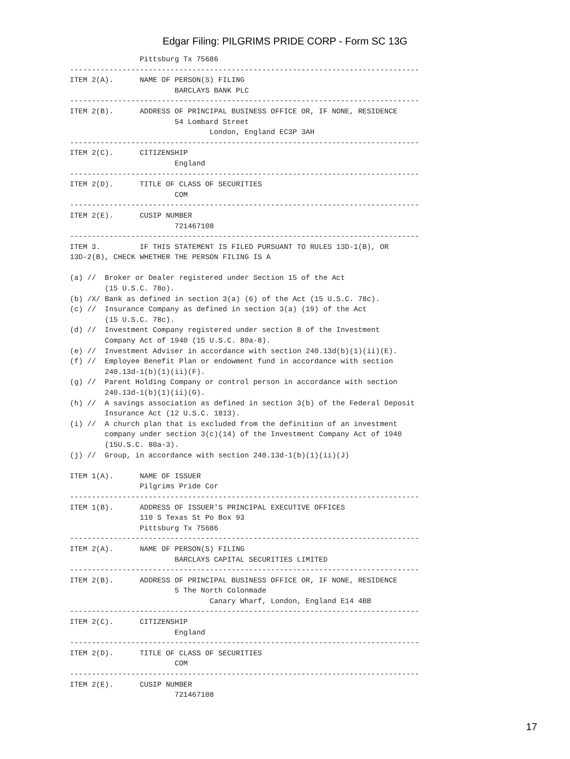Edgar Filing: PILGRIMS PRIDE CORP - Form SC 13G
                Pittsburg Tx 75686
--------------------------------------------------------------------------------
ITEM 2(A).      NAME OF PERSON(S) FILING
                        BARCLAYS BANK PLC
--------------------------------------------------------------------------------
ITEM 2(B).      ADDRESS OF PRINCIPAL BUSINESS OFFICE OR, IF NONE, RESIDENCE
                        54 Lombard Street
                                London, England EC3P 3AH
--------------------------------------------------------------------------------
ITEM 2(C).      CITIZENSHIP
                        England
--------------------------------------------------------------------------------
ITEM 2(D).      TITLE OF CLASS OF SECURITIES
                        COM
--------------------------------------------------------------------------------
ITEM 2(E).      CUSIP NUMBER
                        721467108
--------------------------------------------------------------------------------
ITEM 3.         IF THIS STATEMENT IS FILED PURSUANT TO RULES 13D-1(B), OR
13D-2(B), CHECK WHETHER THE PERSON FILING IS A

(a) //  Broker or Dealer registered under Section 15 of the Act
        (15 U.S.C. 78o).
(b) /X/ Bank as defined in section 3(a) (6) of the Act (15 U.S.C. 78c).
(c) //  Insurance Company as defined in section 3(a) (19) of the Act
        (15 U.S.C. 78c).
(d) //  Investment Company registered under section 8 of the Investment
        Company Act of 1940 (15 U.S.C. 80a-8).
(e) //  Investment Adviser in accordance with section 240.13d(b)(1)(ii)(E).
(f) //  Employee Benefit Plan or endowment fund in accordance with section
        240.13d-1(b)(1)(ii)(F).
(g) //  Parent Holding Company or control person in accordance with section
        240.13d-1(b)(1)(ii)(G).
(h) //  A savings association as defined in section 3(b) of the Federal Deposit
        Insurance Act (12 U.S.C. 1813).
(i) //  A church plan that is excluded from the definition of an investment
        company under section 3(c)(14) of the Investment Company Act of 1940
        (15U.S.C. 80a-3).
(j) //  Group, in accordance with section 240.13d-1(b)(1)(ii)(J)

ITEM 1(A).      NAME OF ISSUER
                Pilgrims Pride Cor
--------------------------------------------------------------------------------
ITEM 1(B).      ADDRESS OF ISSUER'S PRINCIPAL EXECUTIVE OFFICES
                110 S Texas St Po Box 93
                Pittsburg Tx 75686
--------------------------------------------------------------------------------
ITEM 2(A).      NAME OF PERSON(S) FILING
                        BARCLAYS CAPITAL SECURITIES LIMITED
--------------------------------------------------------------------------------
ITEM 2(B).      ADDRESS OF PRINCIPAL BUSINESS OFFICE OR, IF NONE, RESIDENCE
                        5 The North Colonmade
                                Canary Wharf, London, England E14 4BB
--------------------------------------------------------------------------------
ITEM 2(C).      CITIZENSHIP
                        England
--------------------------------------------------------------------------------
ITEM 2(D).      TITLE OF CLASS OF SECURITIES
                        COM
--------------------------------------------------------------------------------
ITEM 2(E).      CUSIP NUMBER
                        721467108
17